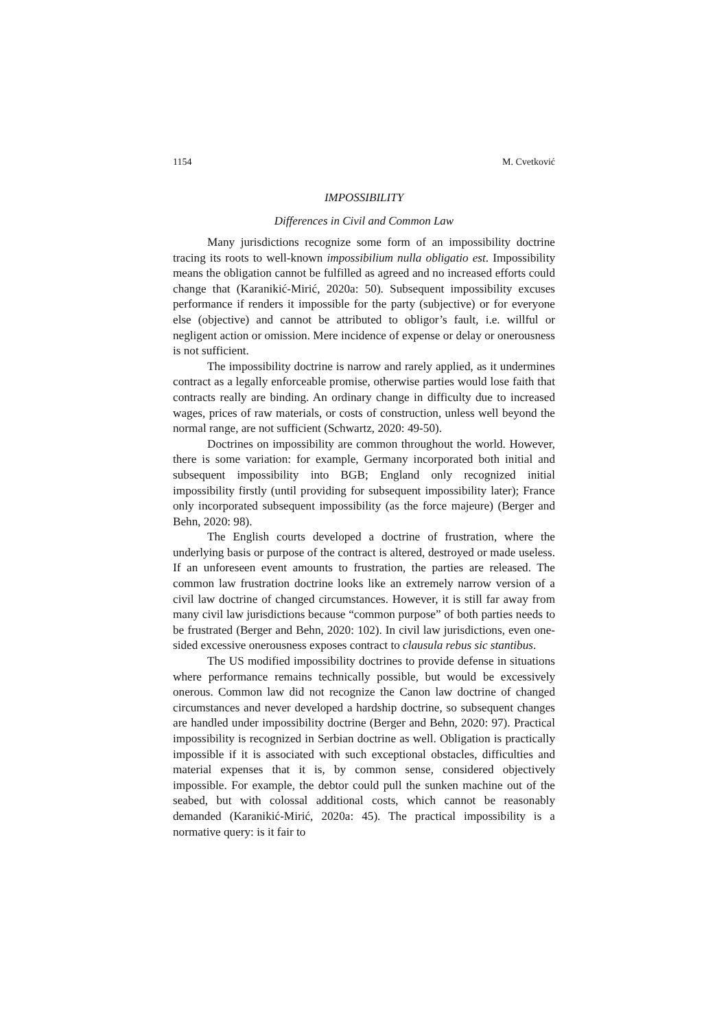1154 M. Cvetković
IMPOSSIBILITY
Differences in Civil and Common Law
Many jurisdictions recognize some form of an impossibility doctrine tracing its roots to well-known impossibilium nulla obligatio est. Impossibility means the obligation cannot be fulfilled as agreed and no increased efforts could change that (Karanikić-Mirić, 2020a: 50). Subsequent impossibility excuses performance if renders it impossible for the party (subjective) or for everyone else (objective) and cannot be attributed to obligor’s fault, i.e. willful or negligent action or omission. Mere incidence of expense or delay or onerousness is not sufficient.
The impossibility doctrine is narrow and rarely applied, as it undermines contract as a legally enforceable promise, otherwise parties would lose faith that contracts really are binding. An ordinary change in difficulty due to increased wages, prices of raw materials, or costs of construction, unless well beyond the normal range, are not sufficient (Schwartz, 2020: 49-50).
Doctrines on impossibility are common throughout the world. However, there is some variation: for example, Germany incorporated both initial and subsequent impossibility into BGB; England only recognized initial impossibility firstly (until providing for subsequent impossibility later); France only incorporated subsequent impossibility (as the force majeure) (Berger and Behn, 2020: 98).
The English courts developed a doctrine of frustration, where the underlying basis or purpose of the contract is altered, destroyed or made useless. If an unforeseen event amounts to frustration, the parties are released. The common law frustration doctrine looks like an extremely narrow version of a civil law doctrine of changed circumstances. However, it is still far away from many civil law jurisdictions because “common purpose” of both parties needs to be frustrated (Berger and Behn, 2020: 102). In civil law jurisdictions, even one-sided excessive onerousness exposes contract to clausula rebus sic stantibus.
The US modified impossibility doctrines to provide defense in situations where performance remains technically possible, but would be excessively onerous. Common law did not recognize the Canon law doctrine of changed circumstances and never developed a hardship doctrine, so subsequent changes are handled under impossibility doctrine (Berger and Behn, 2020: 97). Practical impossibility is recognized in Serbian doctrine as well. Obligation is practically impossible if it is associated with such exceptional obstacles, difficulties and material expenses that it is, by common sense, considered objectively impossible. For example, the debtor could pull the sunken machine out of the seabed, but with colossal additional costs, which cannot be reasonably demanded (Karanikić-Mirić, 2020a: 45). The practical impossibility is a normative query: is it fair to